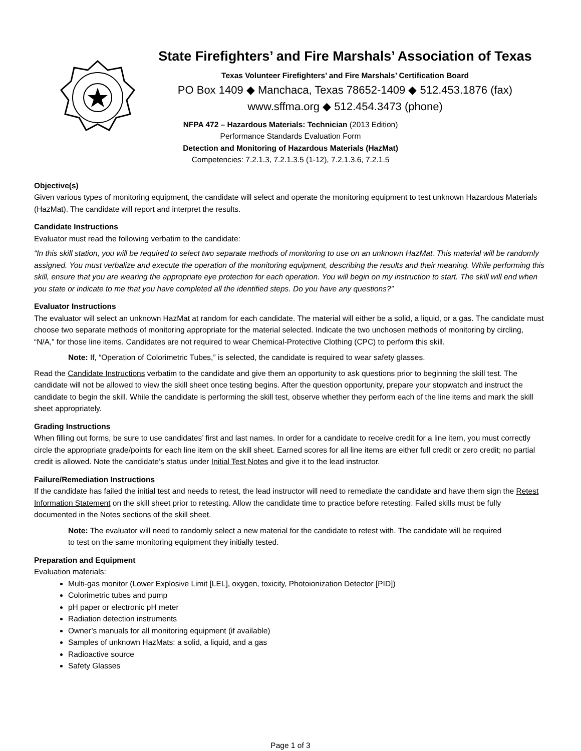State Firefighters’ and Fire Marshals’ Association of Texas
Texas Volunteer Firefighters’ and Fire Marshals’ Certification Board
PO Box 1409 ◆ Manchaca, Texas 78652-1409 ◆ 512.453.1876 (fax)
www.sffma.org ◆ 512.454.3473 (phone)
NFPA 472 – Hazardous Materials: Technician (2013 Edition)
Performance Standards Evaluation Form
Detection and Monitoring of Hazardous Materials (HazMat)
Competencies: 7.2.1.3, 7.2.1.3.5 (1-12), 7.2.1.3.6, 7.2.1.5
Objective(s)
Given various types of monitoring equipment, the candidate will select and operate the monitoring equipment to test unknown Hazardous Materials (HazMat). The candidate will report and interpret the results.
Candidate Instructions
Evaluator must read the following verbatim to the candidate:
“In this skill station, you will be required to select two separate methods of monitoring to use on an unknown HazMat. This material will be randomly assigned. You must verbalize and execute the operation of the monitoring equipment, describing the results and their meaning. While performing this skill, ensure that you are wearing the appropriate eye protection for each operation. You will begin on my instruction to start. The skill will end when you state or indicate to me that you have completed all the identified steps. Do you have any questions?”
Evaluator Instructions
The evaluator will select an unknown HazMat at random for each candidate. The material will either be a solid, a liquid, or a gas. The candidate must choose two separate methods of monitoring appropriate for the material selected. Indicate the two unchosen methods of monitoring by circling, “N/A,” for those line items. Candidates are not required to wear Chemical-Protective Clothing (CPC) to perform this skill.
Note: If, “Operation of Colorimetric Tubes,” is selected, the candidate is required to wear safety glasses.
Read the Candidate Instructions verbatim to the candidate and give them an opportunity to ask questions prior to beginning the skill test. The candidate will not be allowed to view the skill sheet once testing begins. After the question opportunity, prepare your stopwatch and instruct the candidate to begin the skill. While the candidate is performing the skill test, observe whether they perform each of the line items and mark the skill sheet appropriately.
Grading Instructions
When filling out forms, be sure to use candidates’ first and last names. In order for a candidate to receive credit for a line item, you must correctly circle the appropriate grade/points for each line item on the skill sheet. Earned scores for all line items are either full credit or zero credit; no partial credit is allowed. Note the candidate’s status under Initial Test Notes and give it to the lead instructor.
Failure/Remediation Instructions
If the candidate has failed the initial test and needs to retest, the lead instructor will need to remediate the candidate and have them sign the Retest Information Statement on the skill sheet prior to retesting. Allow the candidate time to practice before retesting. Failed skills must be fully documented in the Notes sections of the skill sheet.
Note: The evaluator will need to randomly select a new material for the candidate to retest with. The candidate will be required to test on the same monitoring equipment they initially tested.
Preparation and Equipment
Evaluation materials:
Multi-gas monitor (Lower Explosive Limit [LEL], oxygen, toxicity, Photoionization Detector [PID])
Colorimetric tubes and pump
pH paper or electronic pH meter
Radiation detection instruments
Owner’s manuals for all monitoring equipment (if available)
Samples of unknown HazMats: a solid, a liquid, and a gas
Radioactive source
Safety Glasses
Page 1 of 3